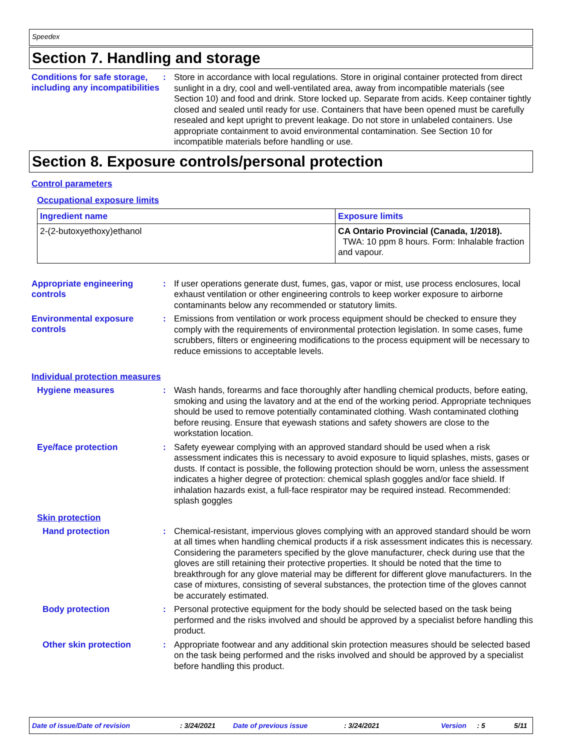Speedex
Section 7. Handling and storage
Conditions for safe storage, including any incompatibilities
:
Store in accordance with local regulations. Store in original container protected from direct sunlight in a dry, cool and well-ventilated area, away from incompatible materials (see Section 10) and food and drink. Store locked up. Separate from acids. Keep container tightly closed and sealed until ready for use. Containers that have been opened must be carefully resealed and kept upright to prevent leakage. Do not store in unlabeled containers. Use appropriate containment to avoid environmental contamination. See Section 10 for incompatible materials before handling or use.
Section 8. Exposure controls/personal protection
Control parameters
Occupational exposure limits
| Ingredient name | Exposure limits |
| --- | --- |
| 2-(2-butoxyethoxy)ethanol | CA Ontario Provincial (Canada, 1/2018). TWA: 10 ppm 8 hours. Form: Inhalable fraction and vapour. |
Appropriate engineering controls
:
If user operations generate dust, fumes, gas, vapor or mist, use process enclosures, local exhaust ventilation or other engineering controls to keep worker exposure to airborne contaminants below any recommended or statutory limits.
Environmental exposure controls
:
Emissions from ventilation or work process equipment should be checked to ensure they comply with the requirements of environmental protection legislation. In some cases, fume scrubbers, filters or engineering modifications to the process equipment will be necessary to reduce emissions to acceptable levels.
Individual protection measures
Hygiene measures :
Wash hands, forearms and face thoroughly after handling chemical products, before eating, smoking and using the lavatory and at the end of the working period. Appropriate techniques should be used to remove potentially contaminated clothing. Wash contaminated clothing before reusing. Ensure that eyewash stations and safety showers are close to the workstation location.
Eye/face protection :
Safety eyewear complying with an approved standard should be used when a risk assessment indicates this is necessary to avoid exposure to liquid splashes, mists, gases or dusts. If contact is possible, the following protection should be worn, unless the assessment indicates a higher degree of protection: chemical splash goggles and/or face shield. If inhalation hazards exist, a full-face respirator may be required instead. Recommended: splash goggles
Skin protection
Hand protection :
Chemical-resistant, impervious gloves complying with an approved standard should be worn at all times when handling chemical products if a risk assessment indicates this is necessary. Considering the parameters specified by the glove manufacturer, check during use that the gloves are still retaining their protective properties. It should be noted that the time to breakthrough for any glove material may be different for different glove manufacturers. In the case of mixtures, consisting of several substances, the protection time of the gloves cannot be accurately estimated.
Body protection :
Personal protective equipment for the body should be selected based on the task being performed and the risks involved and should be approved by a specialist before handling this product.
Other skin protection :
Appropriate footwear and any additional skin protection measures should be selected based on the task being performed and the risks involved and should be approved by a specialist before handling this product.
Date of issue/Date of revision: 3/24/2021 Date of previous issue: 3/24/2021 Version: 5 5/11